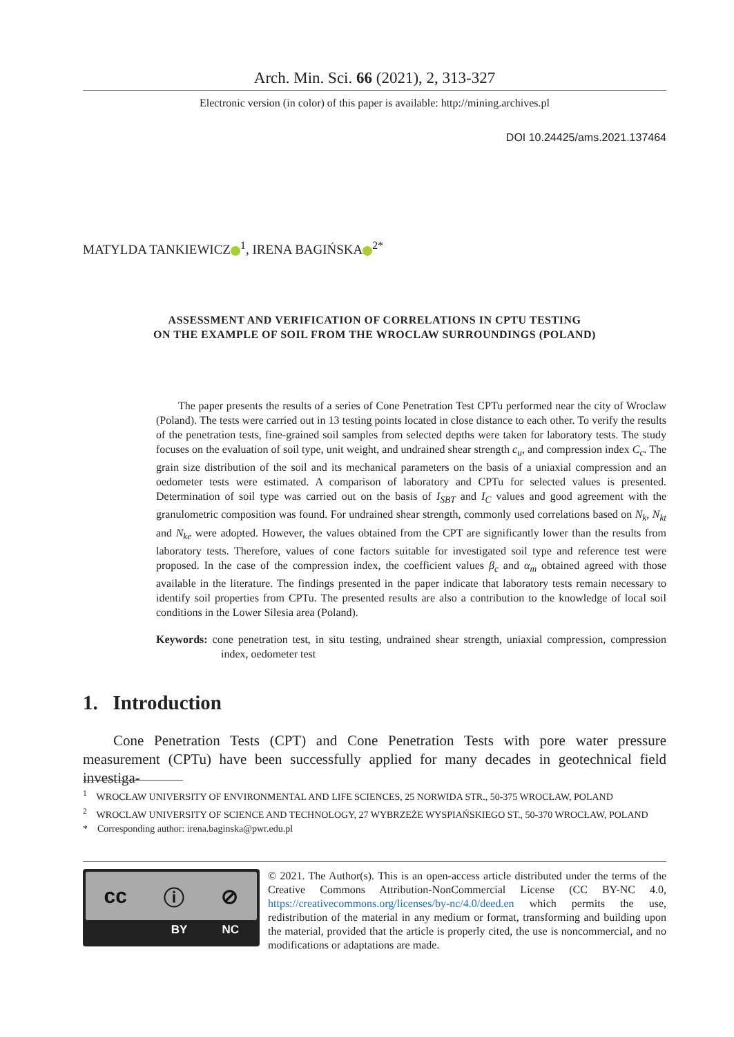Arch. Min. Sci. 66 (2021), 2, 313-327
Electronic version (in color) of this paper is available: http://mining.archives.pl
DOI 10.24425/ams.2021.137464
MATYLDA TANKIEWICZ<sup>1</sup>, IRENA BAGIŃSKA<sup>2*</sup>
ASSESSMENT AND VERIFICATION OF CORRELATIONS IN CPTU TESTING
ON THE EXAMPLE OF SOIL FROM THE WROCLAW SURROUNDINGS (POLAND)
The paper presents the results of a series of Cone Penetration Test CPTu performed near the city of Wroclaw (Poland). The tests were carried out in 13 testing points located in close distance to each other. To verify the results of the penetration tests, fine-grained soil samples from selected depths were taken for laboratory tests. The study focuses on the evaluation of soil type, unit weight, and undrained shear strength c<sub>u</sub>, and compression index C<sub>c</sub>. The grain size distribution of the soil and its mechanical parameters on the basis of a uniaxial compression and an oedometer tests were estimated. A comparison of laboratory and CPTu for selected values is presented. Determination of soil type was carried out on the basis of I<sub>SBT</sub> and I<sub>C</sub> values and good agreement with the granulometric composition was found. For undrained shear strength, commonly used correlations based on N<sub>k</sub>, N<sub>kt</sub> and N<sub>ke</sub> were adopted. However, the values obtained from the CPT are significantly lower than the results from laboratory tests. Therefore, values of cone factors suitable for investigated soil type and reference test were proposed. In the case of the compression index, the coefficient values β<sub>c</sub> and α<sub>m</sub> obtained agreed with those available in the literature. The findings presented in the paper indicate that laboratory tests remain necessary to identify soil properties from CPTu. The presented results are also a contribution to the knowledge of local soil conditions in the Lower Silesia area (Poland).
Keywords: cone penetration test, in situ testing, undrained shear strength, uniaxial compression, compression index, oedometer test
1. Introduction
Cone Penetration Tests (CPT) and Cone Penetration Tests with pore water pressure measurement (CPTu) have been successfully applied for many decades in geotechnical field investiga-
<sup>1</sup> WROCŁAW UNIVERSITY OF ENVIRONMENTAL AND LIFE SCIENCES, 25 NORWIDA STR., 50-375 WROCŁAW, POLAND
<sup>2</sup> WROCLAW UNIVERSITY OF SCIENCE AND TECHNOLOGY, 27 WYBRZEŻE WYSPIAŃSKIEGO ST., 50-370 WROCŁAW, POLAND
* Corresponding author: irena.baginska@pwr.edu.pl
cc ⓘ ⊘
BY NC
© 2021. The Author(s). This is an open-access article distributed under the terms of the Creative Commons Attribution-NonCommercial License (CC BY-NC 4.0, https://creativecommons.org/licenses/by-nc/4.0/deed.en which permits the use, redistribution of the material in any medium or format, transforming and building upon the material, provided that the article is properly cited, the use is noncommercial, and no modifications or adaptations are made.